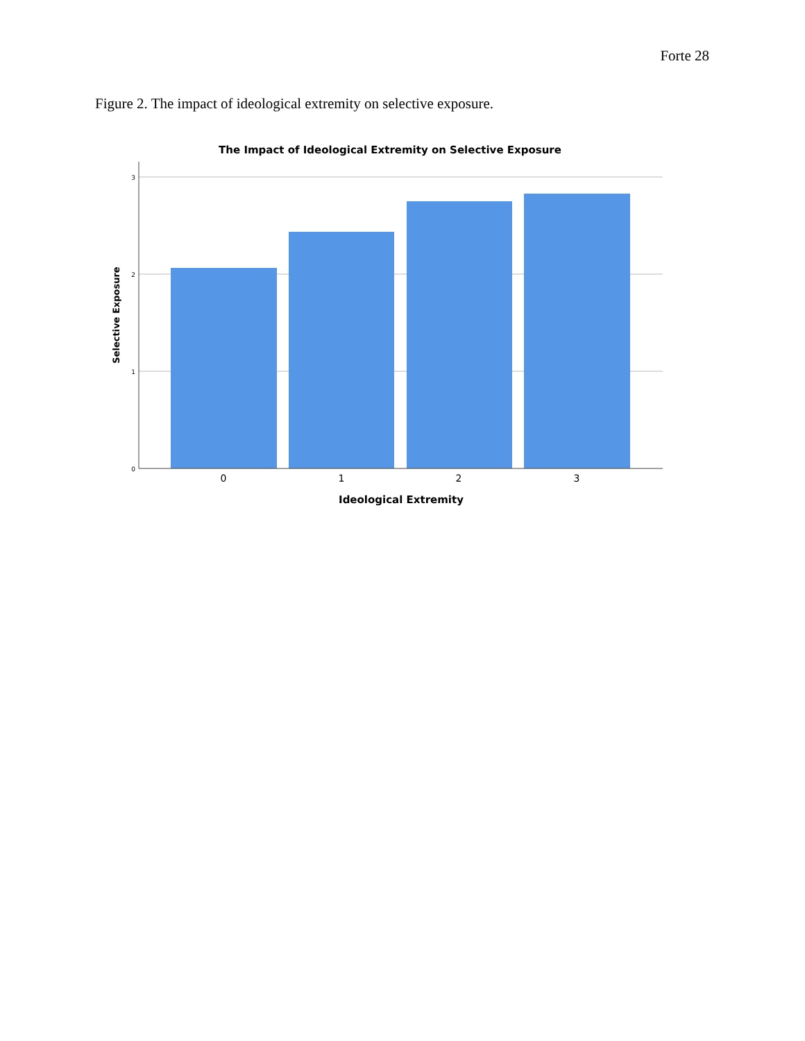Forte 28
Figure 2. The impact of ideological extremity on selective exposure.
The Impact of Ideological Extremity on Selective Exposure
3
2
1
0
0
1
2
3
Ideological Extremity
Selective Exposure